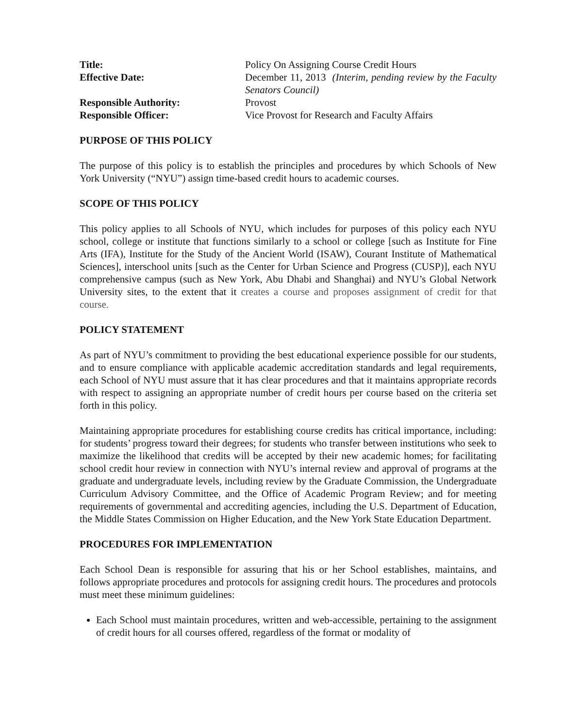| Title: | Policy On Assigning Course Credit Hours |
| Effective Date: | December 11, 2013 (Interim, pending review by the Faculty Senators Council) |
| Responsible Authority: | Provost |
| Responsible Officer: | Vice Provost for Research and Faculty Affairs |
PURPOSE OF THIS POLICY
The purpose of this policy is to establish the principles and procedures by which Schools of New York University (“NYU”) assign time-based credit hours to academic courses.
SCOPE OF THIS POLICY
This policy applies to all Schools of NYU, which includes for purposes of this policy each NYU school, college or institute that functions similarly to a school or college [such as Institute for Fine Arts (IFA), Institute for the Study of the Ancient World (ISAW), Courant Institute of Mathematical Sciences], interschool units [such as the Center for Urban Science and Progress (CUSP)], each NYU comprehensive campus (such as New York, Abu Dhabi and Shanghai) and NYU’s Global Network University sites, to the extent that it creates a course and proposes assignment of credit for that course.
POLICY STATEMENT
As part of NYU’s commitment to providing the best educational experience possible for our students, and to ensure compliance with applicable academic accreditation standards and legal requirements, each School of NYU must assure that it has clear procedures and that it maintains appropriate records with respect to assigning an appropriate number of credit hours per course based on the criteria set forth in this policy.
Maintaining appropriate procedures for establishing course credits has critical importance, including: for students’ progress toward their degrees; for students who transfer between institutions who seek to maximize the likelihood that credits will be accepted by their new academic homes; for facilitating school credit hour review in connection with NYU’s internal review and approval of programs at the graduate and undergraduate levels, including review by the Graduate Commission, the Undergraduate Curriculum Advisory Committee, and the Office of Academic Program Review; and for meeting requirements of governmental and accrediting agencies, including the U.S. Department of Education, the Middle States Commission on Higher Education, and the New York State Education Department.
PROCEDURES FOR IMPLEMENTATION
Each School Dean is responsible for assuring that his or her School establishes, maintains, and follows appropriate procedures and protocols for assigning credit hours. The procedures and protocols must meet these minimum guidelines:
Each School must maintain procedures, written and web-accessible, pertaining to the assignment of credit hours for all courses offered, regardless of the format or modality of